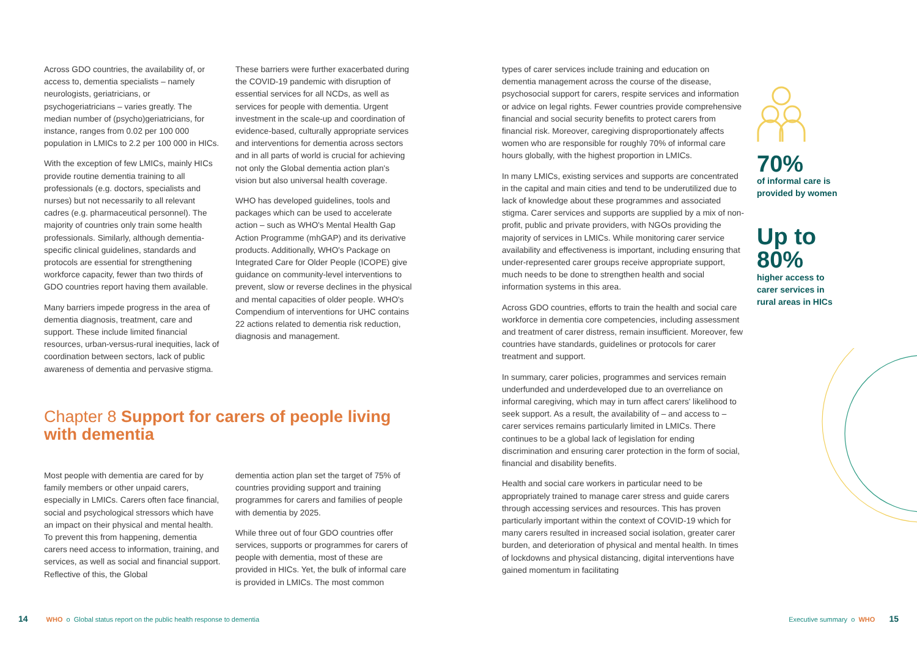Across GDO countries, the availability of, or access to, dementia specialists – namely neurologists, geriatricians, or psychogeriatricians – varies greatly. The median number of (psycho)geriatricians, for instance, ranges from 0.02 per 100 000 population in LMICs to 2.2 per 100 000 in HICs.
With the exception of few LMICs, mainly HICs provide routine dementia training to all professionals (e.g. doctors, specialists and nurses) but not necessarily to all relevant cadres (e.g. pharmaceutical personnel). The majority of countries only train some health professionals. Similarly, although dementia-specific clinical guidelines, standards and protocols are essential for strengthening workforce capacity, fewer than two thirds of GDO countries report having them available.
Many barriers impede progress in the area of dementia diagnosis, treatment, care and support. These include limited financial resources, urban-versus-rural inequities, lack of coordination between sectors, lack of public awareness of dementia and pervasive stigma.
These barriers were further exacerbated during the COVID-19 pandemic with disruption of essential services for all NCDs, as well as services for people with dementia. Urgent investment in the scale-up and coordination of evidence-based, culturally appropriate services and interventions for dementia across sectors and in all parts of world is crucial for achieving not only the Global dementia action plan's vision but also universal health coverage.
WHO has developed guidelines, tools and packages which can be used to accelerate action – such as WHO's Mental Health Gap Action Programme (mhGAP) and its derivative products. Additionally, WHO's Package on Integrated Care for Older People (ICOPE) give guidance on community-level interventions to prevent, slow or reverse declines in the physical and mental capacities of older people. WHO's Compendium of interventions for UHC contains 22 actions related to dementia risk reduction, diagnosis and management.
Chapter 8 Support for carers of people living with dementia
Most people with dementia are cared for by family members or other unpaid carers, especially in LMICs. Carers often face financial, social and psychological stressors which have an impact on their physical and mental health. To prevent this from happening, dementia carers need access to information, training, and services, as well as social and financial support. Reflective of this, the Global
dementia action plan set the target of 75% of countries providing support and training programmes for carers and families of people with dementia by 2025.
While three out of four GDO countries offer services, supports or programmes for carers of people with dementia, most of these are provided in HICs. Yet, the bulk of informal care is provided in LMICs. The most common
types of carer services include training and education on dementia management across the course of the disease, psychosocial support for carers, respite services and information or advice on legal rights. Fewer countries provide comprehensive financial and social security benefits to protect carers from financial risk. Moreover, caregiving disproportionately affects women who are responsible for roughly 70% of informal care hours globally, with the highest proportion in LMICs.
In many LMICs, existing services and supports are concentrated in the capital and main cities and tend to be underutilized due to lack of knowledge about these programmes and associated stigma. Carer services and supports are supplied by a mix of non-profit, public and private providers, with NGOs providing the majority of services in LMICs. While monitoring carer service availability and effectiveness is important, including ensuring that under-represented carer groups receive appropriate support, much needs to be done to strengthen health and social information systems in this area.
Across GDO countries, efforts to train the health and social care workforce in dementia core competencies, including assessment and treatment of carer distress, remain insufficient. Moreover, few countries have standards, guidelines or protocols for carer treatment and support.
In summary, carer policies, programmes and services remain underfunded and underdeveloped due to an overreliance on informal caregiving, which may in turn affect carers' likelihood to seek support. As a result, the availability of – and access to – carer services remains particularly limited in LMICs. There continues to be a global lack of legislation for ending discrimination and ensuring carer protection in the form of social, financial and disability benefits.
Health and social care workers in particular need to be appropriately trained to manage carer stress and guide carers through accessing services and resources. This has proven particularly important within the context of COVID-19 which for many carers resulted in increased social isolation, greater carer burden, and deterioration of physical and mental health. In times of lockdowns and physical distancing, digital interventions have gained momentum in facilitating
70%
of informal care is
provided by women
Up to
80%
higher access to
carer services in
rural areas in HICs
14 WHO o Global status report on the public health response to dementia
Executive summary o WHO 15